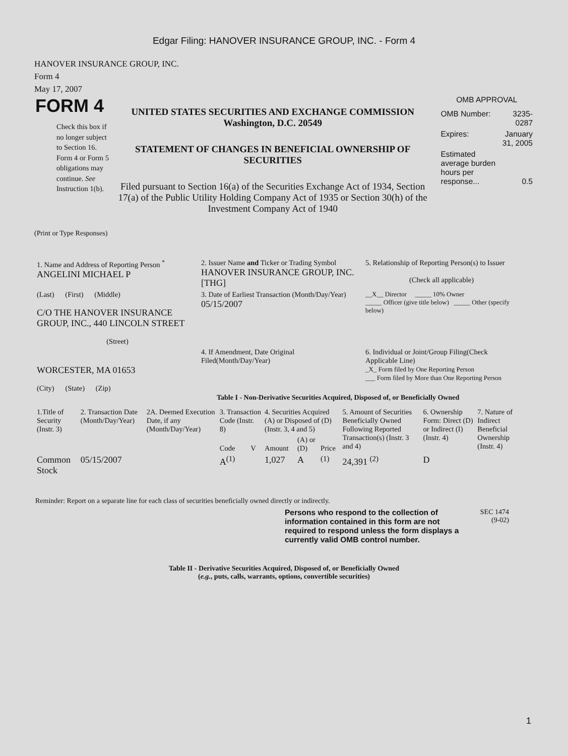Edgar Filing: HANOVER INSURANCE GROUP, INC. - Form 4
HANOVER INSURANCE GROUP, INC.
Form 4
May 17, 2007
FORM 4
Check this box if no longer subject to Section 16. Form 4 or Form 5 obligations may continue. See Instruction 1(b).
UNITED STATES SECURITIES AND EXCHANGE COMMISSION
Washington, D.C. 20549
STATEMENT OF CHANGES IN BENEFICIAL OWNERSHIP OF SECURITIES
Filed pursuant to Section 16(a) of the Securities Exchange Act of 1934, Section 17(a) of the Public Utility Holding Company Act of 1935 or Section 30(h) of the Investment Company Act of 1940
OMB APPROVAL
| OMB Number: | 3235-0287 |
| Expires: | January 31, 2005 |
| Estimated average burden hours per response... | 0.5 |
(Print or Type Responses)
| 1. Name and Address of Reporting Person <sup>*</sup> ANGELINI MICHAEL P | 2. Issuer Name and Ticker or Trading Symbol HANOVER INSURANCE GROUP, INC. [THG] | 5. Relationship of Reporting Person(s) to Issuer (Check all applicable) |
| (Last) (First) (Middle) C/O THE HANOVER INSURANCE GROUP, INC., 440 LINCOLN STREET (Street) | 3. Date of Earliest Transaction (Month/Day/Year) 05/15/2007 | __X__ Director _____ 10% Owner _____ Officer (give title below) _____ Other (specify below) |
| WORCESTER, MA 01653 (City) (State) (Zip) | 4. If Amendment, Date Original Filed(Month/Day/Year) | 6. Individual or Joint/Group Filing(Check Applicable Line) _X_ Form filed by One Reporting Person ___ Form filed by More than One Reporting Person |
Table I - Non-Derivative Securities Acquired, Disposed of, or Beneficially Owned
| 1.Title of Security (Instr. 3) | 2. Transaction Date (Month/Day/Year) | 2A. Deemed Execution Date, if any (Month/Day/Year) | 3. Transaction Code (Instr. 8) | | 4. Securities Acquired (A) or Disposed of (D) (Instr. 3, 4 and 5) | | | 5. Amount of Securities Beneficially Owned Following Reported Transaction(s) (Instr. 3 and 4) | 6. Ownership Form: Direct (D) or Indirect (I) (Instr. 4) | 7. Nature of Indirect Beneficial Ownership (Instr. 4) |
| --- | --- | --- | --- | --- | --- | --- | --- | --- | --- | --- |
| | | | Code | V | Amount | (A) or (D) | Price | | | |
| Common Stock | 05/15/2007 | | A<sup>(1)</sup> | | 1,027 | A | <sup>(1)</sup> | 24,391 <sup>(2)</sup> | D | |
Reminder: Report on a separate line for each class of securities beneficially owned directly or indirectly.
Persons who respond to the collection of information contained in this form are not required to respond unless the form displays a currently valid OMB control number.
SEC 1474
(9-02)
Table II - Derivative Securities Acquired, Disposed of, or Beneficially Owned
(e.g., puts, calls, warrants, options, convertible securities)
1